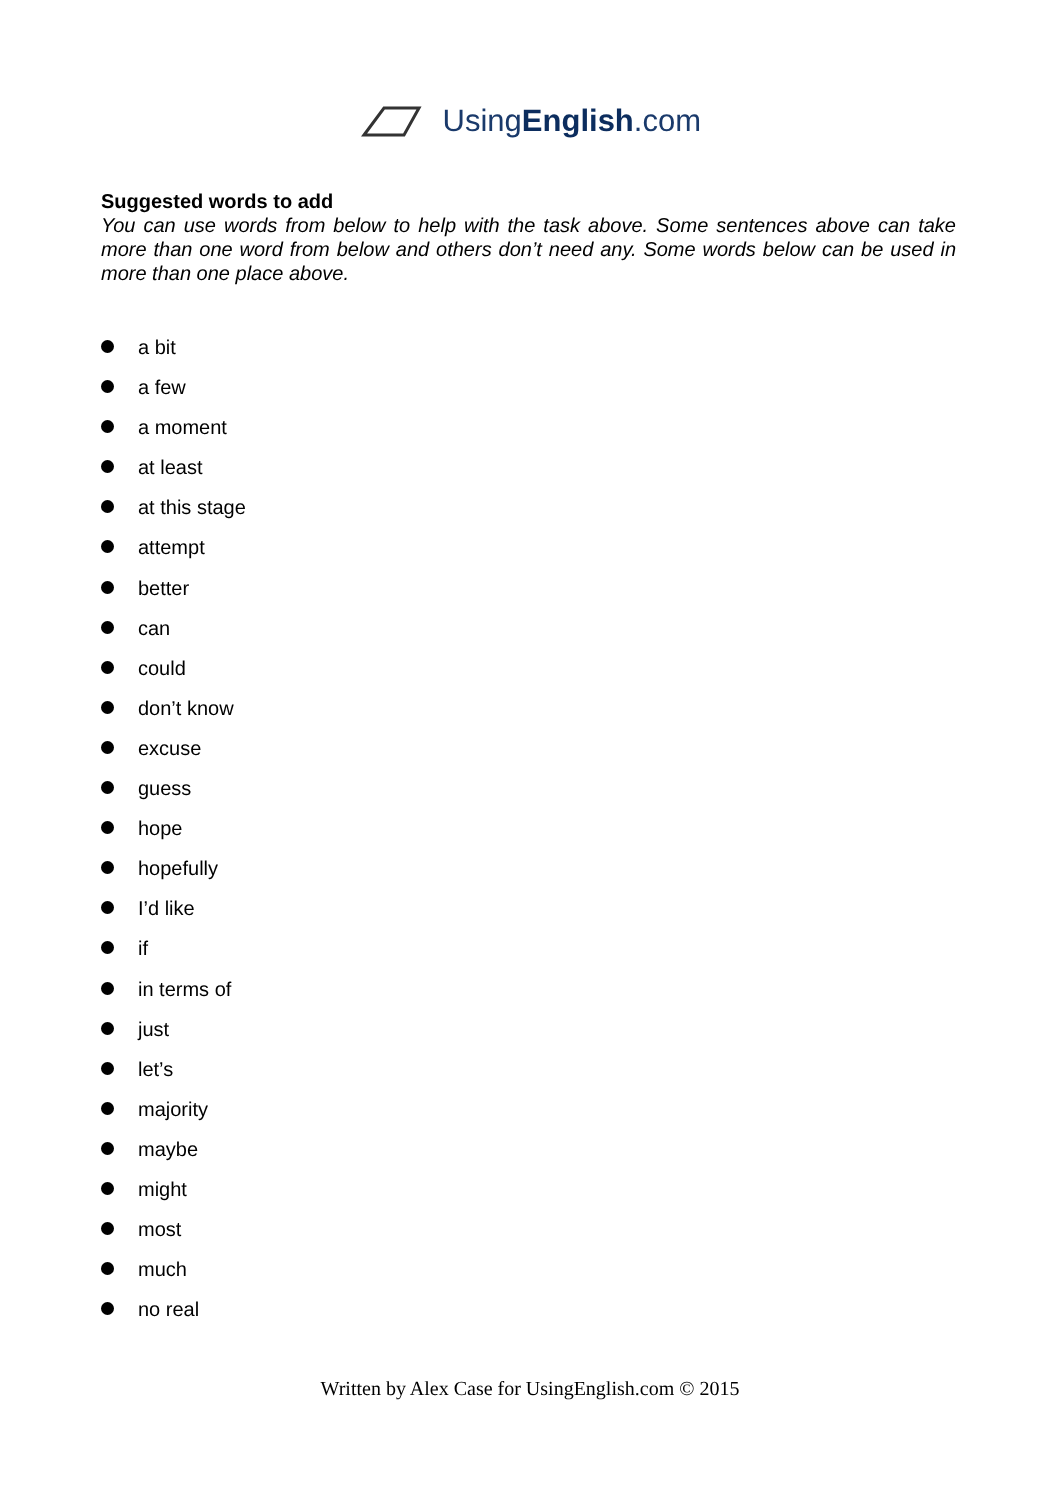UsingEnglish.com
Suggested words to add
You can use words from below to help with the task above. Some sentences above can take more than one word from below and others don’t need any. Some words below can be used in more than one place above.
a bit
a few
a moment
at least
at this stage
attempt
better
can
could
don’t know
excuse
guess
hope
hopefully
I’d like
if
in terms of
just
let’s
majority
maybe
might
most
much
no real
Written by Alex Case for UsingEnglish.com © 2015